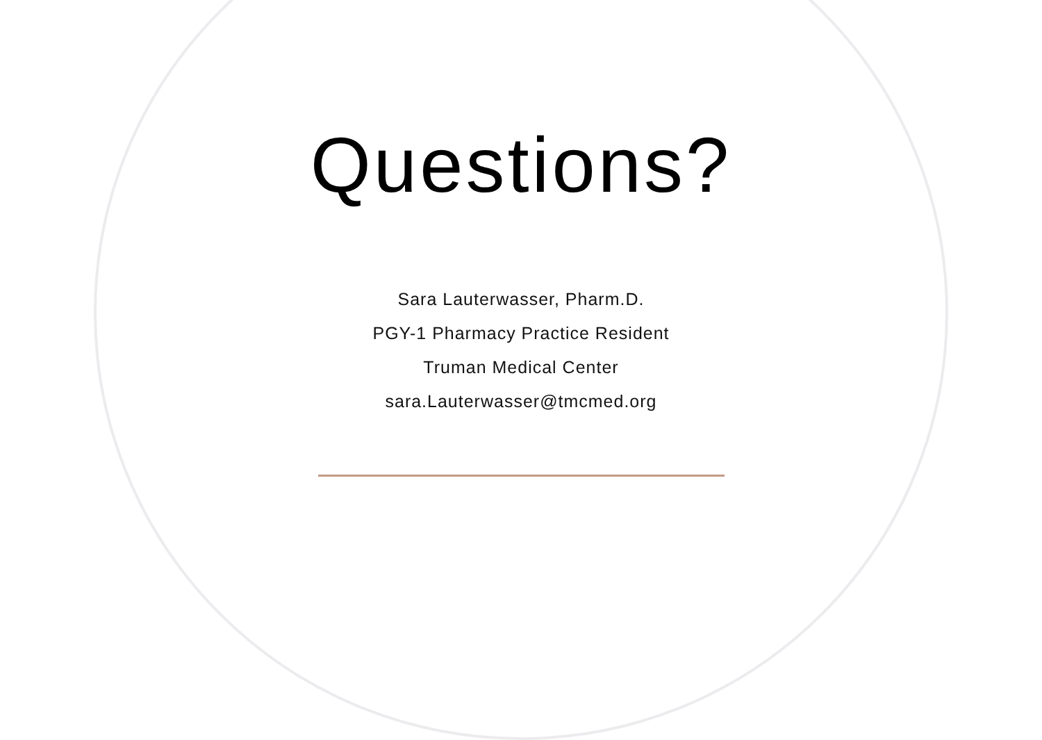Questions?
Sara Lauterwasser, Pharm.D.
PGY-1 Pharmacy Practice Resident
Truman Medical Center
sara.Lauterwasser@tmcmed.org